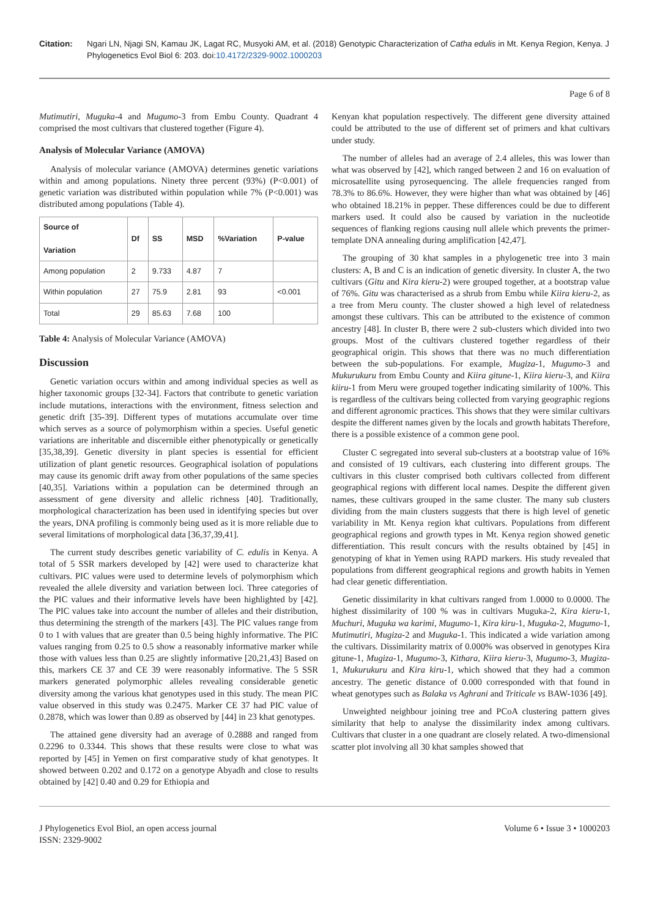Citation: Ngari LN, Njagi SN, Kamau JK, Lagat RC, Musyoki AM, et al. (2018) Genotypic Characterization of Catha edulis in Mt. Kenya Region, Kenya. J Phylogenetics Evol Biol 6: 203. doi:10.4172/2329-9002.1000203
Page 6 of 8
Mutimutiri, Muguka-4 and Mugumo-3 from Embu County. Quadrant 4 comprised the most cultivars that clustered together (Figure 4).
Analysis of Molecular Variance (AMOVA)
Analysis of molecular variance (AMOVA) determines genetic variations within and among populations. Ninety three percent (93%) (P<0.001) of genetic variation was distributed within population while 7% (P<0.001) was distributed among populations (Table 4).
| Source of Variation | Df | SS | MSD | %Variation | P-value |
| --- | --- | --- | --- | --- | --- |
| Among population | 2 | 9.733 | 4.87 | 7 | |
| Within population | 27 | 75.9 | 2.81 | 93 | <0.001 |
| Total | 29 | 85.63 | 7.68 | 100 | |
Table 4: Analysis of Molecular Variance (AMOVA)
Discussion
Genetic variation occurs within and among individual species as well as higher taxonomic groups [32-34]. Factors that contribute to genetic variation include mutations, interactions with the environment, fitness selection and genetic drift [35-39]. Different types of mutations accumulate over time which serves as a source of polymorphism within a species. Useful genetic variations are inheritable and discernible either phenotypically or genetically [35,38,39]. Genetic diversity in plant species is essential for efficient utilization of plant genetic resources. Geographical isolation of populations may cause its genomic drift away from other populations of the same species [40,35]. Variations within a population can be determined through an assessment of gene diversity and allelic richness [40]. Traditionally, morphological characterization has been used in identifying species but over the years, DNA profiling is commonly being used as it is more reliable due to several limitations of morphological data [36,37,39,41].
The current study describes genetic variability of C. edulis in Kenya. A total of 5 SSR markers developed by [42] were used to characterize khat cultivars. PIC values were used to determine levels of polymorphism which revealed the allele diversity and variation between loci. Three categories of the PIC values and their informative levels have been highlighted by [42]. The PIC values take into account the number of alleles and their distribution, thus determining the strength of the markers [43]. The PIC values range from 0 to 1 with values that are greater than 0.5 being highly informative. The PIC values ranging from 0.25 to 0.5 show a reasonably informative marker while those with values less than 0.25 are slightly informative [20,21,43] Based on this, markers CE 37 and CE 39 were reasonably informative. The 5 SSR markers generated polymorphic alleles revealing considerable genetic diversity among the various khat genotypes used in this study. The mean PIC value observed in this study was 0.2475. Marker CE 37 had PIC value of 0.2878, which was lower than 0.89 as observed by [44] in 23 khat genotypes.
The attained gene diversity had an average of 0.2888 and ranged from 0.2296 to 0.3344. This shows that these results were close to what was reported by [45] in Yemen on first comparative study of khat genotypes. It showed between 0.202 and 0.172 on a genotype Abyadh and close to results obtained by [42] 0.40 and 0.29 for Ethiopia and
Kenyan khat population respectively. The different gene diversity attained could be attributed to the use of different set of primers and khat cultivars under study.
The number of alleles had an average of 2.4 alleles, this was lower than what was observed by [42], which ranged between 2 and 16 on evaluation of microsatellite using pyrosequencing. The allele frequencies ranged from 78.3% to 86.6%. However, they were higher than what was obtained by [46] who obtained 18.21% in pepper. These differences could be due to different markers used. It could also be caused by variation in the nucleotide sequences of flanking regions causing null allele which prevents the primer-template DNA annealing during amplification [42,47].
The grouping of 30 khat samples in a phylogenetic tree into 3 main clusters: A, B and C is an indication of genetic diversity. In cluster A, the two cultivars (Gitu and Kira kieru-2) were grouped together, at a bootstrap value of 76%. Gitu was characterised as a shrub from Embu while Kiira kieru-2, as a tree from Meru county. The cluster showed a high level of relatedness amongst these cultivars. This can be attributed to the existence of common ancestry [48]. In cluster B, there were 2 sub-clusters which divided into two groups. Most of the cultivars clustered together regardless of their geographical origin. This shows that there was no much differentiation between the sub-populations. For example, Mugiza-1, Mugumo-3 and Mukurukuru from Embu County and Kiira gitune-1, Kiira kieru-3, and Kiira kiiru-1 from Meru were grouped together indicating similarity of 100%. This is regardless of the cultivars being collected from varying geographic regions and different agronomic practices. This shows that they were similar cultivars despite the different names given by the locals and growth habitats Therefore, there is a possible existence of a common gene pool.
Cluster C segregated into several sub-clusters at a bootstrap value of 16% and consisted of 19 cultivars, each clustering into different groups. The cultivars in this cluster comprised both cultivars collected from different geographical regions with different local names. Despite the different given names, these cultivars grouped in the same cluster. The many sub clusters dividing from the main clusters suggests that there is high level of genetic variability in Mt. Kenya region khat cultivars. Populations from different geographical regions and growth types in Mt. Kenya region showed genetic differentiation. This result concurs with the results obtained by [45] in genotyping of khat in Yemen using RAPD markers. His study revealed that populations from different geographical regions and growth habits in Yemen had clear genetic differentiation.
Genetic dissimilarity in khat cultivars ranged from 1.0000 to 0.0000. The highest dissimilarity of 100 % was in cultivars Muguka-2, Kira kieru-1, Muchuri, Muguka wa karimi, Mugumo-1, Kira kiru-1, Muguka-2, Mugumo-1, Mutimutiri, Mugiza-2 and Muguka-1. This indicated a wide variation among the cultivars. Dissimilarity matrix of 0.000% was observed in genotypes Kira gitune-1, Mugiza-1, Mugumo-3, Kithara, Kiira kieru-3, Mugumo-3, Mugiza-1, Mukurukuru and Kira kiru-1, which showed that they had a common ancestry. The genetic distance of 0.000 corresponded with that found in wheat genotypes such as Balaka vs Aghrani and Triticale vs BAW-1036 [49].
Unweighted neighbour joining tree and PCoA clustering pattern gives similarity that help to analyse the dissimilarity index among cultivars. Cultivars that cluster in a one quadrant are closely related. A two-dimensional scatter plot involving all 30 khat samples showed that
J Phylogenetics Evol Biol, an open access journal
ISSN: 2329-9002
Volume 6 • Issue 3 • 1000203